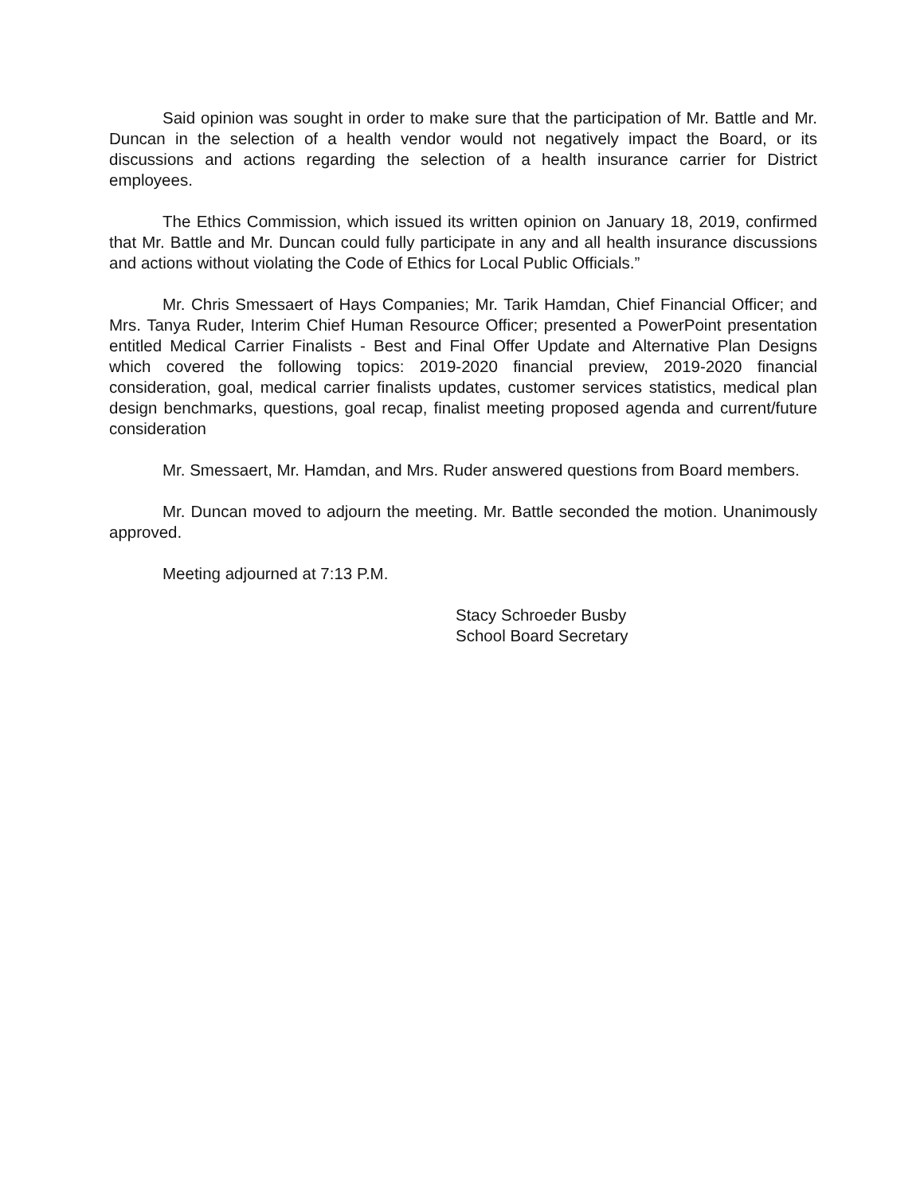Said opinion was sought in order to make sure that the participation of Mr. Battle and Mr. Duncan in the selection of a health vendor would not negatively impact the Board, or its discussions and actions regarding the selection of a health insurance carrier for District employees.
The Ethics Commission, which issued its written opinion on January 18, 2019, confirmed that Mr. Battle and Mr. Duncan could fully participate in any and all health insurance discussions and actions without violating the Code of Ethics for Local Public Officials.”
Mr. Chris Smessaert of Hays Companies; Mr. Tarik Hamdan, Chief Financial Officer; and Mrs. Tanya Ruder, Interim Chief Human Resource Officer; presented a PowerPoint presentation entitled Medical Carrier Finalists - Best and Final Offer Update and Alternative Plan Designs which covered the following topics: 2019-2020 financial preview, 2019-2020 financial consideration, goal, medical carrier finalists updates, customer services statistics, medical plan design benchmarks, questions, goal recap, finalist meeting proposed agenda and current/future consideration
Mr. Smessaert, Mr. Hamdan, and Mrs. Ruder answered questions from Board members.
Mr. Duncan moved to adjourn the meeting. Mr. Battle seconded the motion. Unanimously approved.
Meeting adjourned at 7:13 P.M.
Stacy Schroeder Busby
School Board Secretary